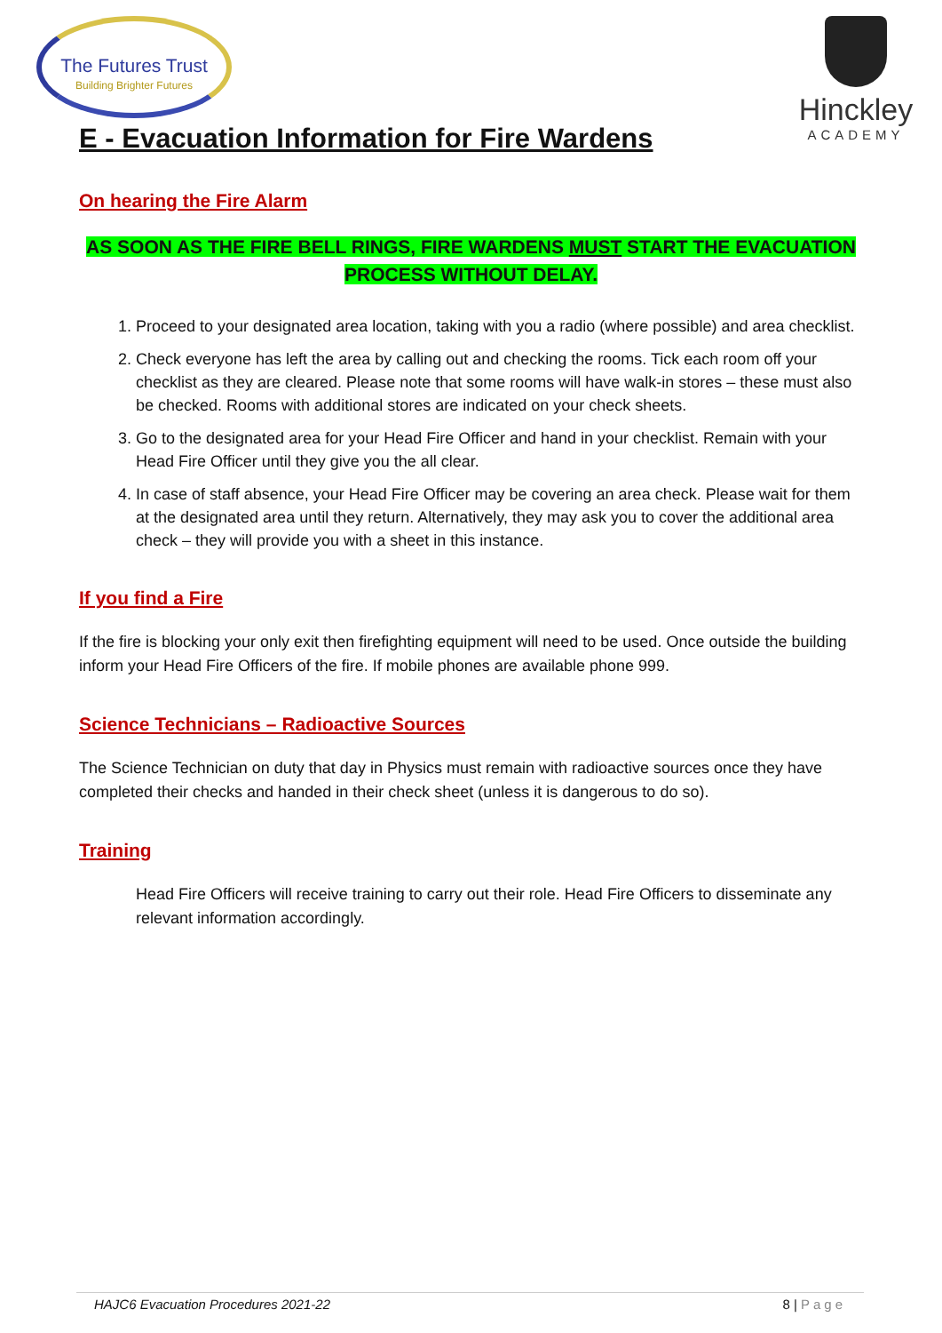The Futures Trust
Building Brighter Futures
Hinckley
ACADEMY
E - Evacuation Information for Fire Wardens
On hearing the Fire Alarm
AS SOON AS THE FIRE BELL RINGS, FIRE WARDENS MUST START THE EVACUATION PROCESS WITHOUT DELAY.
1. Proceed to your designated area location, taking with you a radio (where possible) and area checklist.
2. Check everyone has left the area by calling out and checking the rooms. Tick each room off your checklist as they are cleared. Please note that some rooms will have walk-in stores – these must also be checked. Rooms with additional stores are indicated on your check sheets.
3. Go to the designated area for your Head Fire Officer and hand in your checklist. Remain with your Head Fire Officer until they give you the all clear.
4. In case of staff absence, your Head Fire Officer may be covering an area check. Please wait for them at the designated area until they return. Alternatively, they may ask you to cover the additional area check – they will provide you with a sheet in this instance.
If you find a Fire
If the fire is blocking your only exit then firefighting equipment will need to be used. Once outside the building inform your Head Fire Officers of the fire. If mobile phones are available phone 999.
Science Technicians – Radioactive Sources
The Science Technician on duty that day in Physics must remain with radioactive sources once they have completed their checks and handed in their check sheet (unless it is dangerous to do so).
Training
Head Fire Officers will receive training to carry out their role. Head Fire Officers to disseminate any relevant information accordingly.
HAJC6 Evacuation Procedures 2021-22 8 | Page